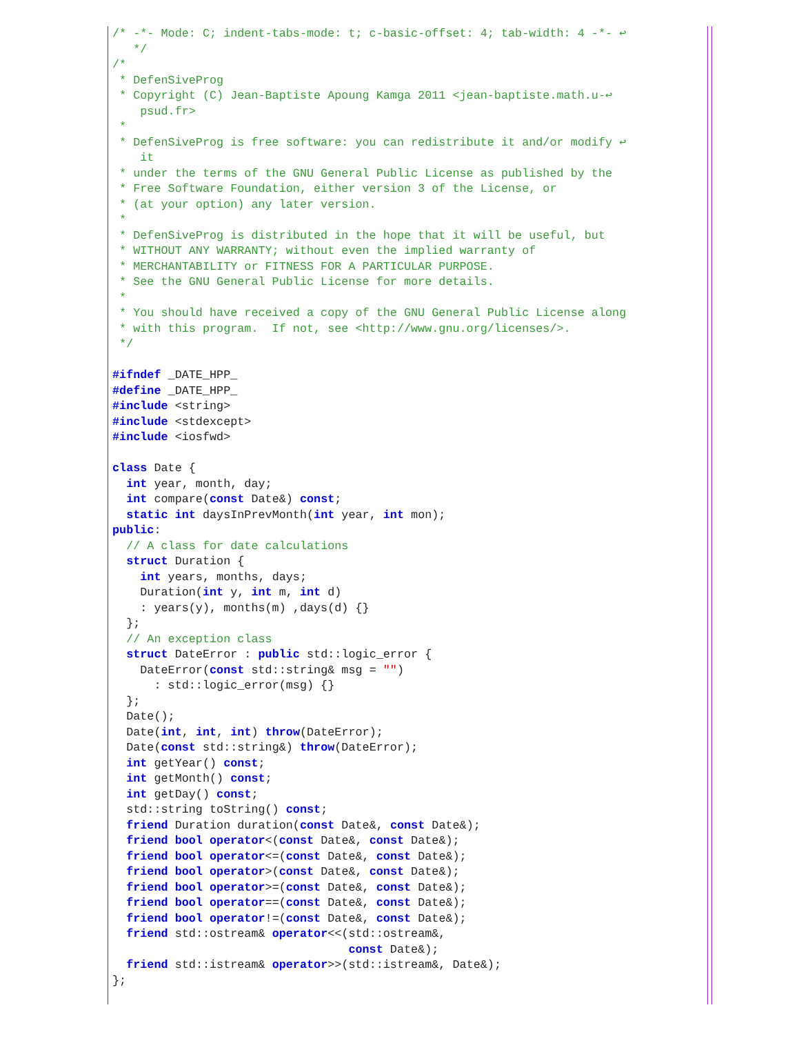/* -*- Mode: C; indent-tabs-mode: t; c-basic-offset: 4; tab-width: 4 -*- ↩
   */
/*
 * DefenSiveProg
 * Copyright (C) Jean-Baptiste Apoung Kamga 2011 <jean-baptiste.math.u-↩
    psud.fr>
 *
 * DefenSiveProg is free software: you can redistribute it and/or modify ↩
    it
 * under the terms of the GNU General Public License as published by the
 * Free Software Foundation, either version 3 of the License, or
 * (at your option) any later version.
 *
 * DefenSiveProg is distributed in the hope that it will be useful, but
 * WITHOUT ANY WARRANTY; without even the implied warranty of
 * MERCHANTABILITY or FITNESS FOR A PARTICULAR PURPOSE.
 * See the GNU General Public License for more details.
 *
 * You should have received a copy of the GNU General Public License along
 * with this program.  If not, see <http://www.gnu.org/licenses/>.
 */

#ifndef _DATE_HPP_
#define _DATE_HPP_
#include <string>
#include <stdexcept>
#include <iosfwd>

class Date {
  int year, month, day;
  int compare(const Date&) const;
  static int daysInPrevMonth(int year, int mon);
public:
  // A class for date calculations
  struct Duration {
    int years, months, days;
    Duration(int y, int m, int d)
    : years(y), months(m) ,days(d) {}
  };
  // An exception class
  struct DateError : public std::logic_error {
    DateError(const std::string& msg = "")
      : std::logic_error(msg) {}
  };
  Date();
  Date(int, int, int) throw(DateError);
  Date(const std::string&) throw(DateError);
  int getYear() const;
  int getMonth() const;
  int getDay() const;
  std::string toString() const;
  friend Duration duration(const Date&, const Date&);
  friend bool operator<(const Date&, const Date&);
  friend bool operator<=(const Date&, const Date&);
  friend bool operator>(const Date&, const Date&);
  friend bool operator>=(const Date&, const Date&);
  friend bool operator==(const Date&, const Date&);
  friend bool operator!=(const Date&, const Date&);
  friend std::ostream& operator<<(std::ostream&,
                                  const Date&);
  friend std::istream& operator>>(std::istream&, Date&);
};